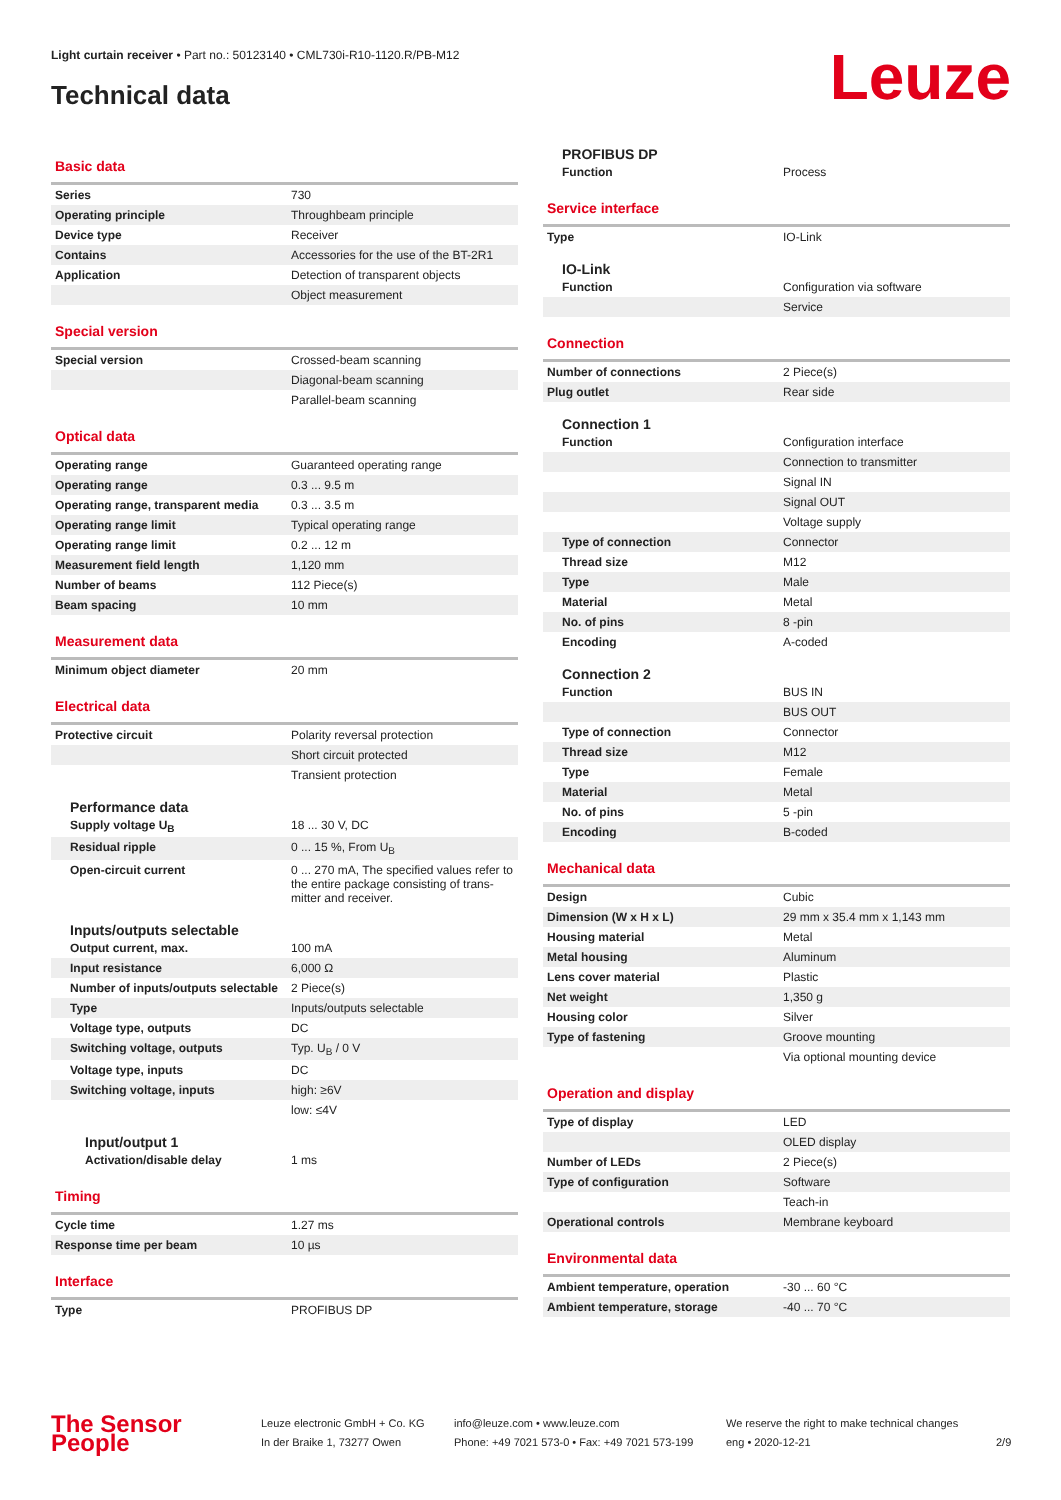Light curtain receiver • Part no.: 50123140 • CML730i-R10-1120.R/PB-M12
Technical data Leuze
Basic data
| Series | 730 |
| Operating principle | Throughbeam principle |
| Device type | Receiver |
| Contains | Accessories for the use of the BT-2R1 |
| Application | Detection of transparent objects |
| | Object measurement |
Special version
| Special version | Crossed-beam scanning |
| | Diagonal-beam scanning |
| | Parallel-beam scanning |
Optical data
| Operating range | Guaranteed operating range |
| Operating range | 0.3 ... 9.5 m |
| Operating range, transparent media | 0.3 ... 3.5 m |
| Operating range limit | Typical operating range |
| Operating range limit | 0.2 ... 12 m |
| Measurement field length | 1,120 mm |
| Number of beams | 112 Piece(s) |
| Beam spacing | 10 mm |
Measurement data
| Minimum object diameter | 20 mm |
Electrical data
| Protective circuit | Polarity reversal protection |
| | Short circuit protected |
| | Transient protection |
Performance data
| Supply voltage U<sub>B</sub> | 18 ... 30 V, DC |
| Residual ripple | 0 ... 15 %, From U<sub>B</sub> |
| Open-circuit current | 0 ... 270 mA, The specified values refer to the entire package consisting of trans-mitter and receiver. |
Inputs/outputs selectable
| Output current, max. | 100 mA |
| Input resistance | 6,000 Ω |
| Number of inputs/outputs selectable | 2 Piece(s) |
| Type | Inputs/outputs selectable |
| Voltage type, outputs | DC |
| Switching voltage, outputs | Typ. U<sub>B</sub> / 0 V |
| Voltage type, inputs | DC |
| Switching voltage, inputs | high: ≥6V |
| | low: ≤4V |
Input/output 1
| Activation/disable delay | 1 ms |
Timing
| Cycle time | 1.27 ms |
| Response time per beam | 10 µs |
Interface
| Type | PROFIBUS DP |
PROFIBUS DP
| Function | Process |
Service interface
| Type | IO-Link |
IO-Link
| Function | Configuration via software |
| | Service |
Connection
| Number of connections | 2 Piece(s) |
| Plug outlet | Rear side |
Connection 1
| Function | Configuration interface |
| | Connection to transmitter |
| | Signal IN |
| | Signal OUT |
| | Voltage supply |
| Type of connection | Connector |
| Thread size | M12 |
| Type | Male |
| Material | Metal |
| No. of pins | 8 -pin |
| Encoding | A-coded |
Connection 2
| Function | BUS IN |
| | BUS OUT |
| Type of connection | Connector |
| Thread size | M12 |
| Type | Female |
| Material | Metal |
| No. of pins | 5 -pin |
| Encoding | B-coded |
Mechanical data
| Design | Cubic |
| Dimension (W x H x L) | 29 mm x 35.4 mm x 1,143 mm |
| Housing material | Metal |
| Metal housing | Aluminum |
| Lens cover material | Plastic |
| Net weight | 1,350 g |
| Housing color | Silver |
| Type of fastening | Groove mounting |
| | Via optional mounting device |
Operation and display
| Type of display | LED |
| | OLED display |
| Number of LEDs | 2 Piece(s) |
| Type of configuration | Software |
| | Teach-in |
| Operational controls | Membrane keyboard |
Environmental data
| Ambient temperature, operation | -30 ... 60 °C |
| Ambient temperature, storage | -40 ... 70 °C |
The Sensor People
Leuze electronic GmbH + Co. KG
In der Braike 1, 73277 Owen
info@leuze.com • www.leuze.com
Phone: +49 7021 573-0 • Fax: +49 7021 573-199
We reserve the right to make technical changes
eng • 2020-12-21
2/9